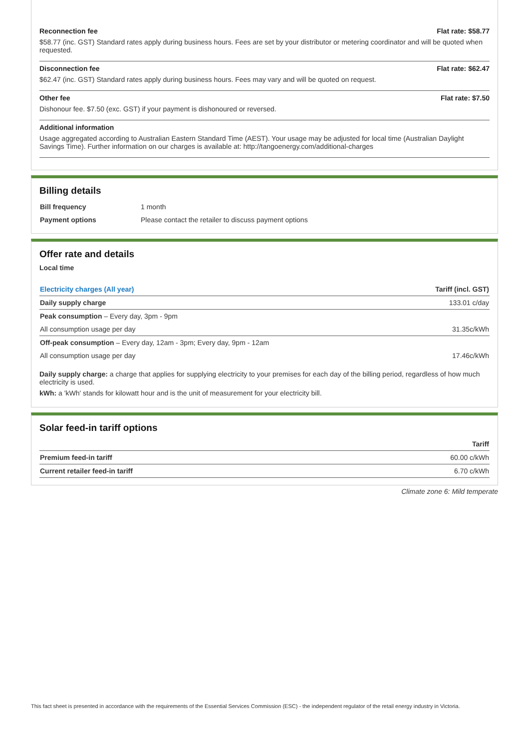Reconnection fee Flat rate: $58.77
$58.77 (inc. GST) Standard rates apply during business hours. Fees are set by your distributor or metering coordinator and will be quoted when requested.
Disconnection fee Flat rate: $62.47
$62.47 (inc. GST) Standard rates apply during business hours. Fees may vary and will be quoted on request.
Other fee Flat rate: $7.50
Dishonour fee. $7.50 (exc. GST) if your payment is dishonoured or reversed.
Additional information
Usage aggregated according to Australian Eastern Standard Time (AEST). Your usage may be adjusted for local time (Australian Daylight Savings Time). Further information on our charges is available at: http://tangoenergy.com/additional-charges
Billing details
| Bill frequency | 1 month |
| Payment options | Please contact the retailer to discuss payment options |
Offer rate and details
Local time
| Electricity charges (All year) | Tariff (incl. GST) |
| --- | --- |
| Daily supply charge | 133.01 c/day |
| Peak consumption – Every day, 3pm - 9pm | |
| All consumption usage per day | 31.35c/kWh |
| Off-peak consumption – Every day, 12am - 3pm; Every day, 9pm - 12am | |
| All consumption usage per day | 17.46c/kWh |
Daily supply charge: a charge that applies for supplying electricity to your premises for each day of the billing period, regardless of how much electricity is used.
kWh: a 'kWh' stands for kilowatt hour and is the unit of measurement for your electricity bill.
Solar feed-in tariff options
| | Tariff |
| --- | --- |
| Premium feed-in tariff | 60.00 c/kWh |
| Current retailer feed-in tariff | 6.70 c/kWh |
Climate zone 6: Mild temperate
This fact sheet is presented in accordance with the requirements of the Essential Services Commission (ESC) - the independent regulator of the retail energy industry in Victoria.